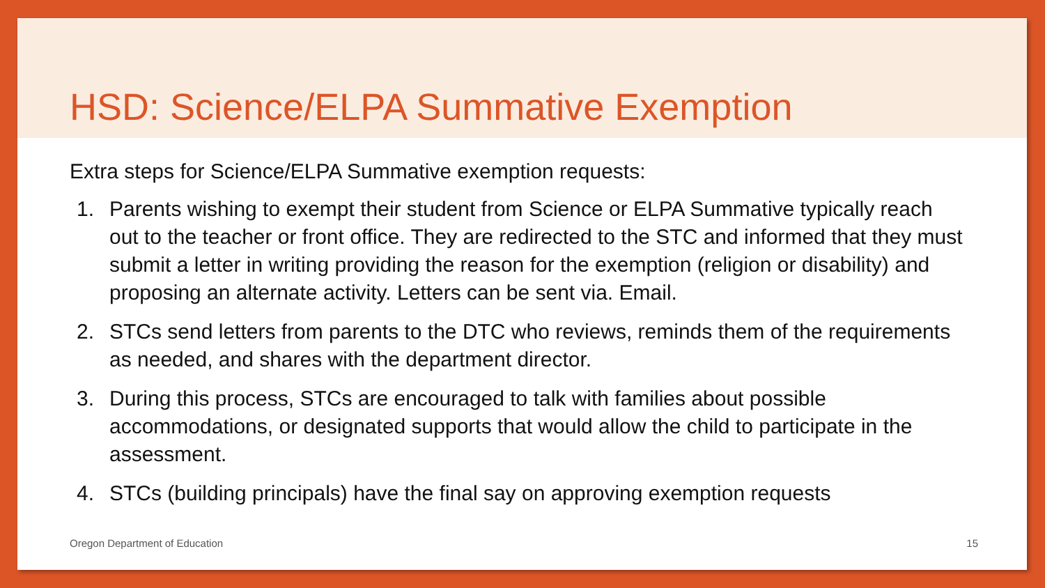HSD: Science/ELPA Summative Exemption
Extra steps for Science/ELPA Summative exemption requests:
1. Parents wishing to exempt their student from Science or ELPA Summative typically reach out to the teacher or front office. They are redirected to the STC and informed that they must submit a letter in writing providing the reason for the exemption (religion or disability) and proposing an alternate activity. Letters can be sent via. Email.
2. STCs send letters from parents to the DTC who reviews, reminds them of the requirements as needed, and shares with the department director.
3. During this process, STCs are encouraged to talk with families about possible accommodations, or designated supports that would allow the child to participate in the assessment.
4. STCs (building principals) have the final say on approving exemption requests
Oregon Department of Education 15